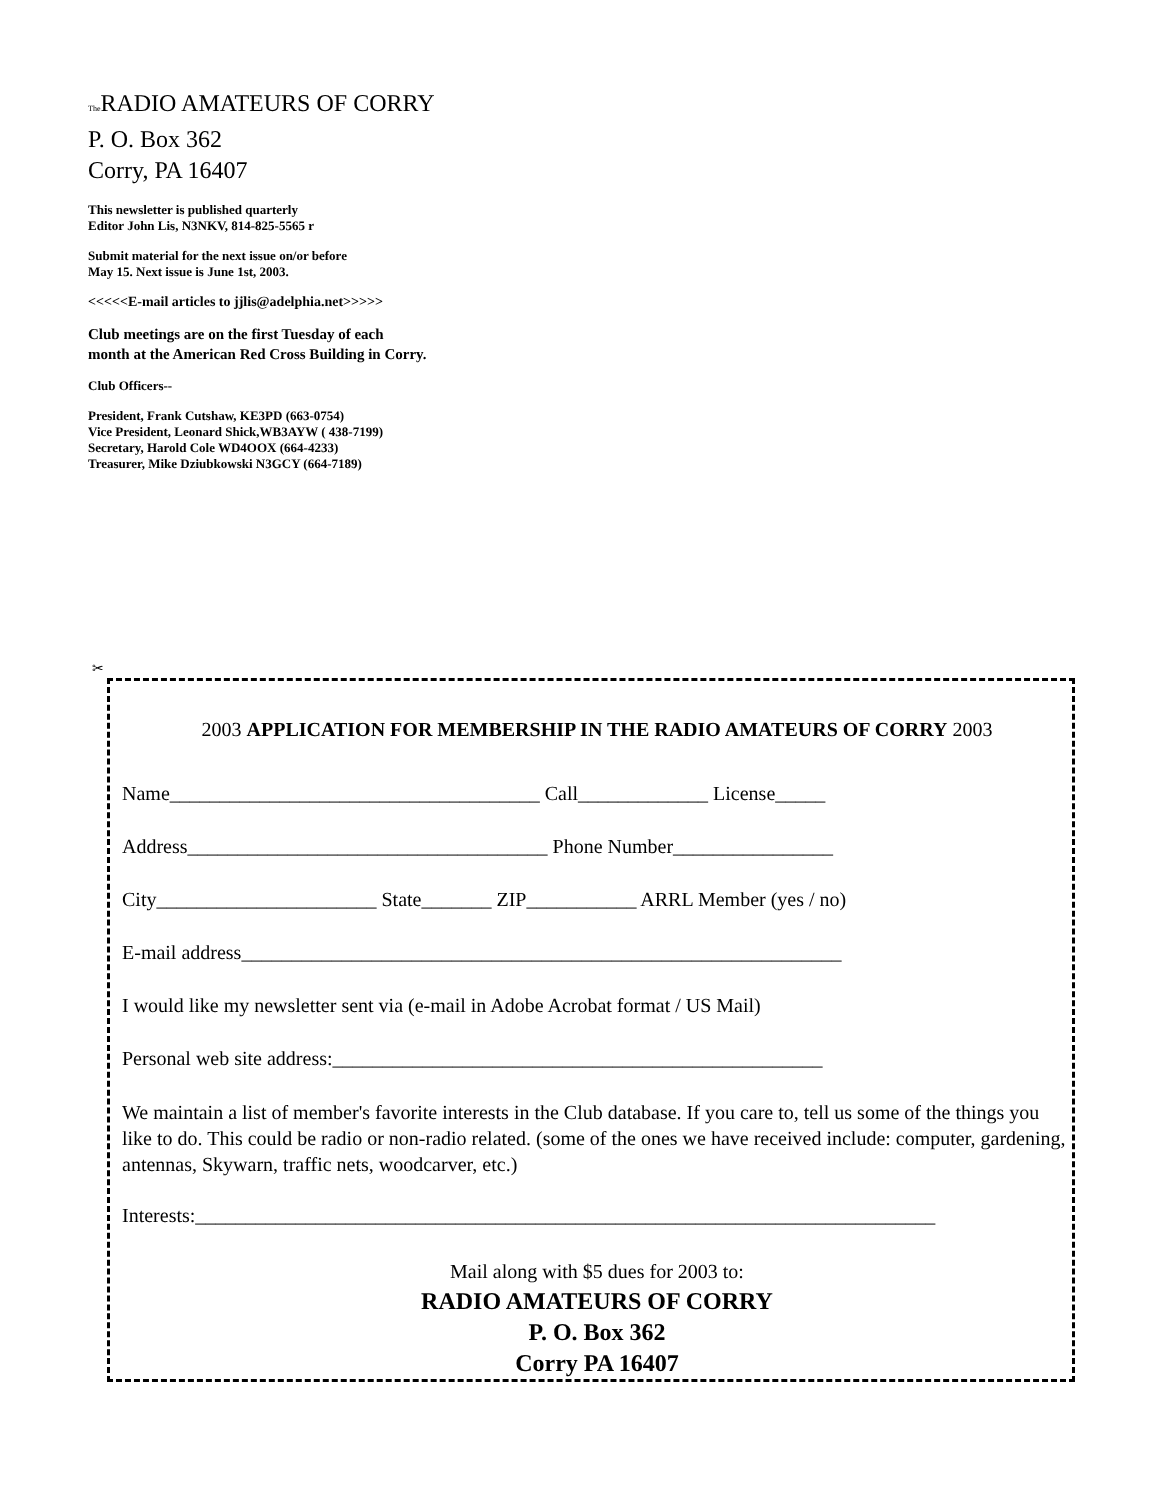The RADIO AMATEURS OF CORRY
P. O. Box 362
Corry, PA 16407
This newsletter is published quarterly
Editor John Lis, N3NKV, 814-825-5565 r
Submit material for the next issue on/or before
May 15. Next issue is June 1st, 2003.
<<<<<E-mail articles to jjlis@adelphia.net>>>>>
Club meetings are on the first Tuesday of each
month at the American Red Cross Building in Corry.
Club Officers--
President, Frank Cutshaw, KE3PD (663-0754)
Vice President, Leonard Shick,WB3AYW ( 438-7199)
Secretary, Harold Cole WD4OOX (664-4233)
Treasurer, Mike Dziubkowski N3GCY (664-7189)
✂
2003 APPLICATION FOR MEMBERSHIP IN THE RADIO AMATEURS OF CORRY 2003
Name_____________________________________ Call_____________ License_____
Address____________________________________ Phone Number________________
City______________________ State_______ ZIP___________ ARRL Member (yes / no)
E-mail address____________________________________________________________
I would like my newsletter sent via (e-mail in Adobe Acrobat format / US Mail)
Personal web site address:_________________________________________________
We maintain a list of member's favorite interests in the Club database. If you care to, tell us some of the things you like to do. This could be radio or non-radio related. (some of the ones we have received include: computer, gardening, antennas, Skywarn, traffic nets, woodcarver, etc.)
Interests:__________________________________________________________________________
Mail along with $5 dues for 2003 to:
RADIO AMATEURS OF CORRY
P. O. Box 362
Corry PA 16407